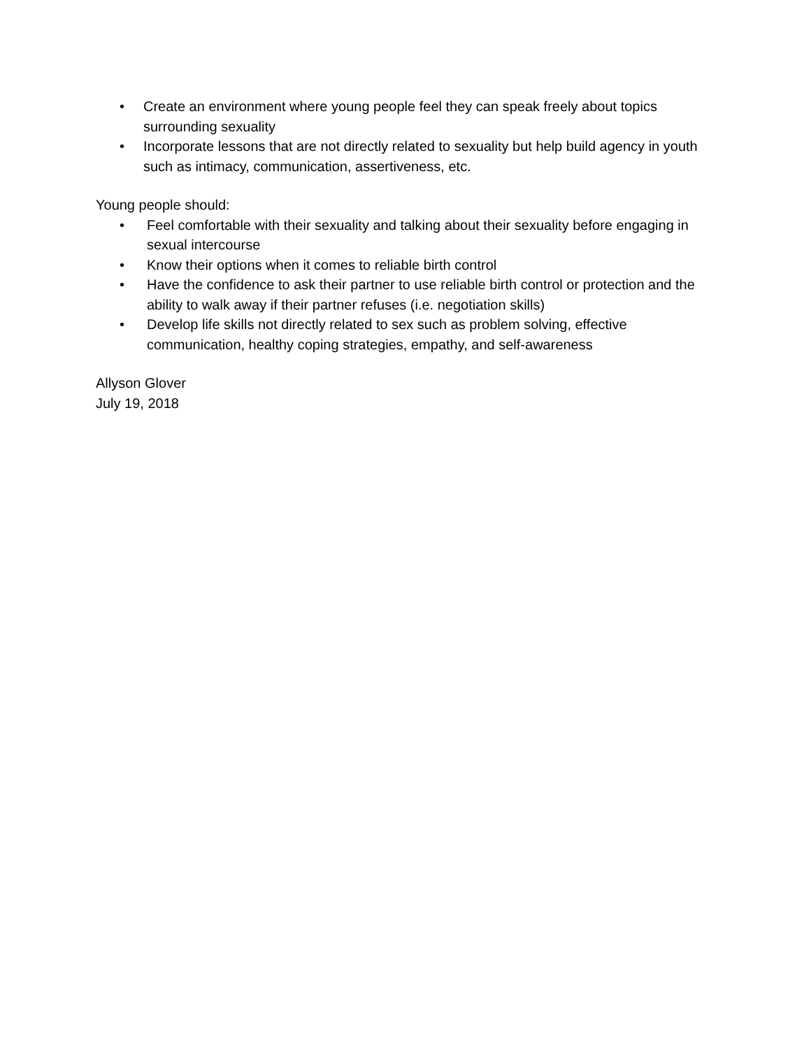• Create an environment where young people feel they can speak freely about topics surrounding sexuality
• Incorporate lessons that are not directly related to sexuality but help build agency in youth such as intimacy, communication, assertiveness, etc.
Young people should:
• Feel comfortable with their sexuality and talking about their sexuality before engaging in sexual intercourse
• Know their options when it comes to reliable birth control
• Have the confidence to ask their partner to use reliable birth control or protection and the ability to walk away if their partner refuses (i.e. negotiation skills)
• Develop life skills not directly related to sex such as problem solving, effective communication, healthy coping strategies, empathy, and self-awareness
Allyson Glover
July 19, 2018